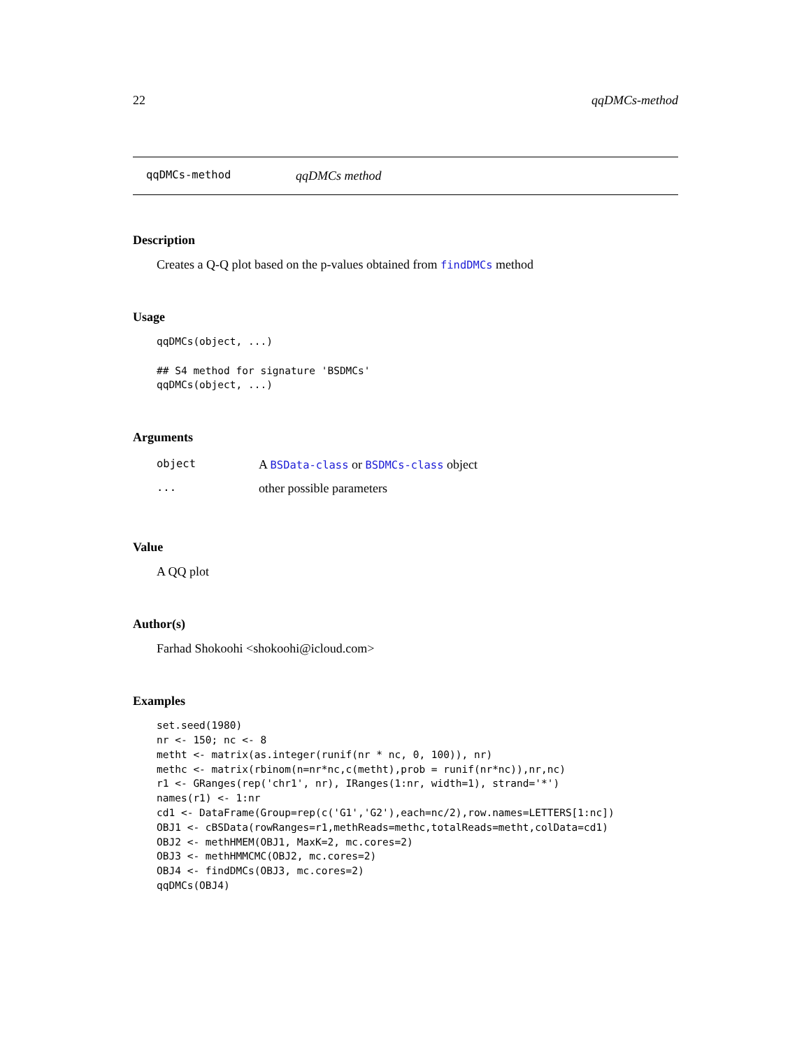22 qqDMCs-method
qqDMCs-method qqDMCs method
Description
Creates a Q-Q plot based on the p-values obtained from findDMCs method
Usage
qqDMCs(object, ...)

## S4 method for signature 'BSDMCs'
qqDMCs(object, ...)
Arguments
| object | A BSData-class or BSDMCs-class object |
| ... | other possible parameters |
Value
A QQ plot
Author(s)
Farhad Shokoohi <shokoohi@icloud.com>
Examples
set.seed(1980)
nr <- 150; nc <- 8
metht <- matrix(as.integer(runif(nr * nc, 0, 100)), nr)
methc <- matrix(rbinom(n=nr*nc,c(metht),prob = runif(nr*nc)),nr,nc)
r1 <- GRanges(rep('chr1', nr), IRanges(1:nr, width=1), strand='*')
names(r1) <- 1:nr
cd1 <- DataFrame(Group=rep(c('G1','G2'),each=nc/2),row.names=LETTERS[1:nc])
OBJ1 <- cBSData(rowRanges=r1,methReads=methc,totalReads=metht,colData=cd1)
OBJ2 <- methHMEM(OBJ1, MaxK=2, mc.cores=2)
OBJ3 <- methHMMCMC(OBJ2, mc.cores=2)
OBJ4 <- findDMCs(OBJ3, mc.cores=2)
qqDMCs(OBJ4)